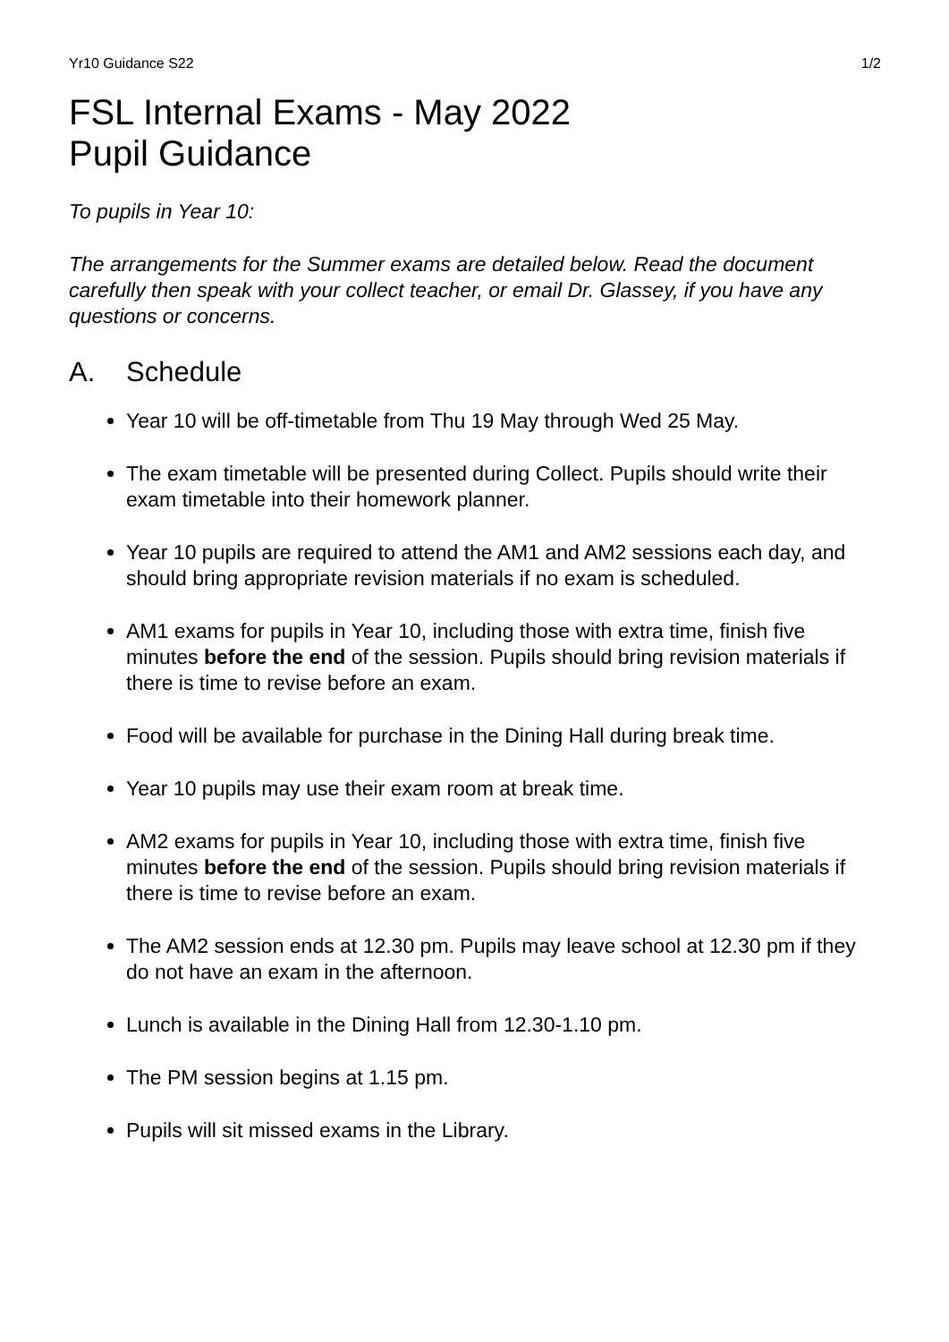Yr10 Guidance S22 1/2
FSL Internal Exams - May 2022
Pupil Guidance
To pupils in Year 10:
The arrangements for the Summer exams are detailed below. Read the document carefully then speak with your collect teacher, or email Dr. Glassey, if you have any questions or concerns.
A. Schedule
Year 10 will be off-timetable from Thu 19 May through Wed 25 May.
The exam timetable will be presented during Collect. Pupils should write their exam timetable into their homework planner.
Year 10 pupils are required to attend the AM1 and AM2 sessions each day, and should bring appropriate revision materials if no exam is scheduled.
AM1 exams for pupils in Year 10, including those with extra time, finish five minutes before the end of the session. Pupils should bring revision materials if there is time to revise before an exam.
Food will be available for purchase in the Dining Hall during break time.
Year 10 pupils may use their exam room at break time.
AM2 exams for pupils in Year 10, including those with extra time, finish five minutes before the end of the session. Pupils should bring revision materials if there is time to revise before an exam.
The AM2 session ends at 12.30 pm. Pupils may leave school at 12.30 pm if they do not have an exam in the afternoon.
Lunch is available in the Dining Hall from 12.30-1.10 pm.
The PM session begins at 1.15 pm.
Pupils will sit missed exams in the Library.